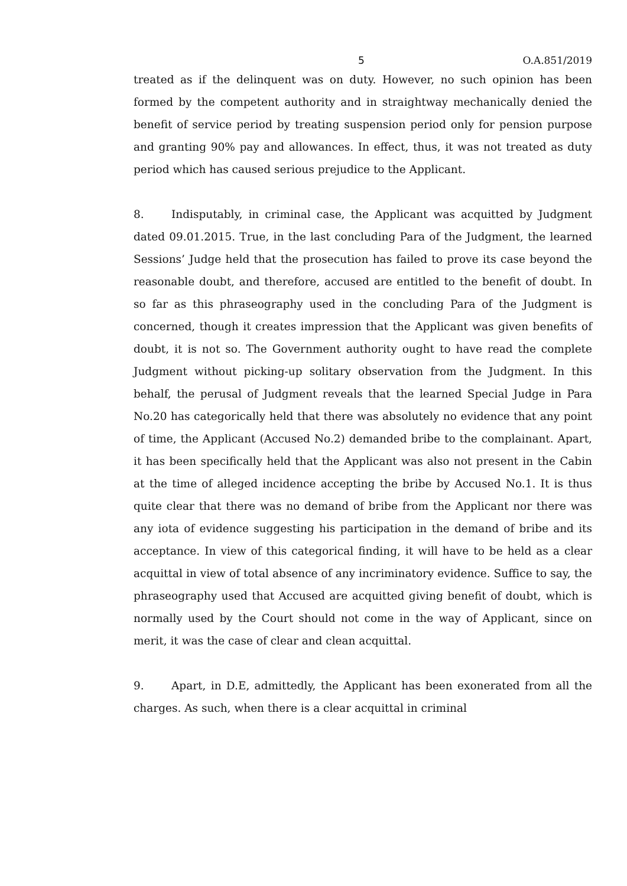5 O.A.851/2019
treated as if the delinquent was on duty. However, no such opinion has been formed by the competent authority and in straightway mechanically denied the benefit of service period by treating suspension period only for pension purpose and granting 90% pay and allowances. In effect, thus, it was not treated as duty period which has caused serious prejudice to the Applicant.
8. Indisputably, in criminal case, the Applicant was acquitted by Judgment dated 09.01.2015. True, in the last concluding Para of the Judgment, the learned Sessions’ Judge held that the prosecution has failed to prove its case beyond the reasonable doubt, and therefore, accused are entitled to the benefit of doubt. In so far as this phraseography used in the concluding Para of the Judgment is concerned, though it creates impression that the Applicant was given benefits of doubt, it is not so. The Government authority ought to have read the complete Judgment without picking-up solitary observation from the Judgment. In this behalf, the perusal of Judgment reveals that the learned Special Judge in Para No.20 has categorically held that there was absolutely no evidence that any point of time, the Applicant (Accused No.2) demanded bribe to the complainant. Apart, it has been specifically held that the Applicant was also not present in the Cabin at the time of alleged incidence accepting the bribe by Accused No.1. It is thus quite clear that there was no demand of bribe from the Applicant nor there was any iota of evidence suggesting his participation in the demand of bribe and its acceptance. In view of this categorical finding, it will have to be held as a clear acquittal in view of total absence of any incriminatory evidence. Suffice to say, the phraseography used that Accused are acquitted giving benefit of doubt, which is normally used by the Court should not come in the way of Applicant, since on merit, it was the case of clear and clean acquittal.
9. Apart, in D.E, admittedly, the Applicant has been exonerated from all the charges. As such, when there is a clear acquittal in criminal